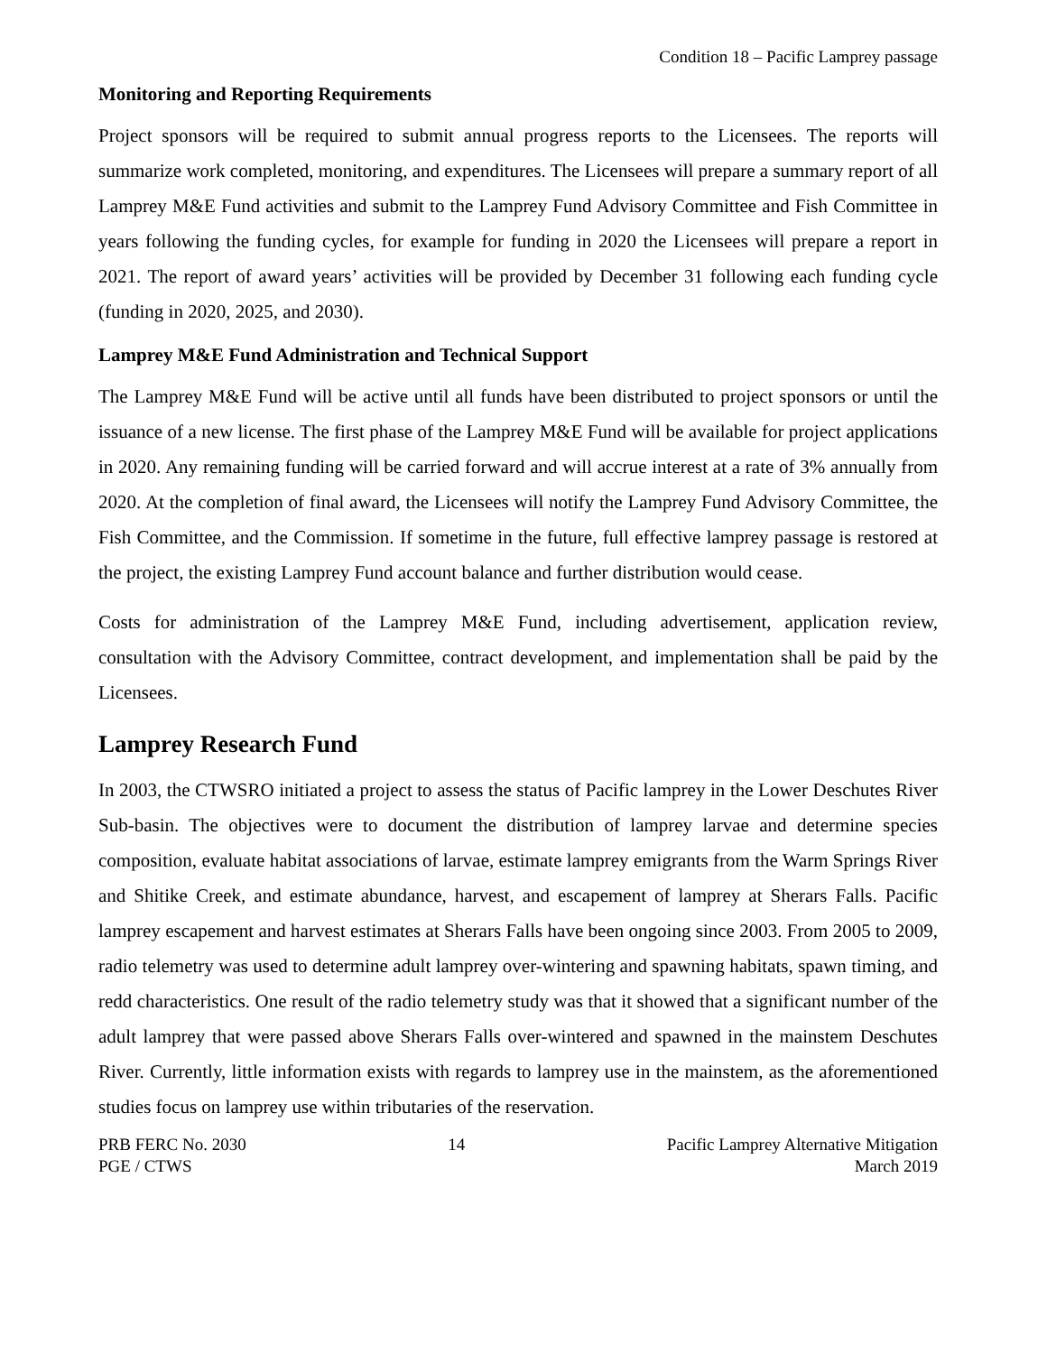Condition 18 – Pacific Lamprey passage
Monitoring and Reporting Requirements
Project sponsors will be required to submit annual progress reports to the Licensees. The reports will summarize work completed, monitoring, and expenditures. The Licensees will prepare a summary report of all Lamprey M&E Fund activities and submit to the Lamprey Fund Advisory Committee and Fish Committee in years following the funding cycles, for example for funding in 2020 the Licensees will prepare a report in 2021. The report of award years’ activities will be provided by December 31 following each funding cycle (funding in 2020, 2025, and 2030).
Lamprey M&E Fund Administration and Technical Support
The Lamprey M&E Fund will be active until all funds have been distributed to project sponsors or until the issuance of a new license. The first phase of the Lamprey M&E Fund will be available for project applications in 2020. Any remaining funding will be carried forward and will accrue interest at a rate of 3% annually from 2020. At the completion of final award, the Licensees will notify the Lamprey Fund Advisory Committee, the Fish Committee, and the Commission. If sometime in the future, full effective lamprey passage is restored at the project, the existing Lamprey Fund account balance and further distribution would cease.
Costs for administration of the Lamprey M&E Fund, including advertisement, application review, consultation with the Advisory Committee, contract development, and implementation shall be paid by the Licensees.
Lamprey Research Fund
In 2003, the CTWSRO initiated a project to assess the status of Pacific lamprey in the Lower Deschutes River Sub-basin. The objectives were to document the distribution of lamprey larvae and determine species composition, evaluate habitat associations of larvae, estimate lamprey emigrants from the Warm Springs River and Shitike Creek, and estimate abundance, harvest, and escapement of lamprey at Sherars Falls. Pacific lamprey escapement and harvest estimates at Sherars Falls have been ongoing since 2003. From 2005 to 2009, radio telemetry was used to determine adult lamprey over-wintering and spawning habitats, spawn timing, and redd characteristics. One result of the radio telemetry study was that it showed that a significant number of the adult lamprey that were passed above Sherars Falls over-wintered and spawned in the mainstem Deschutes River. Currently, little information exists with regards to lamprey use in the mainstem, as the aforementioned studies focus on lamprey use within tributaries of the reservation.
PRB FERC No. 2030
PGE / CTWS
14 Pacific Lamprey Alternative Mitigation
March 2019